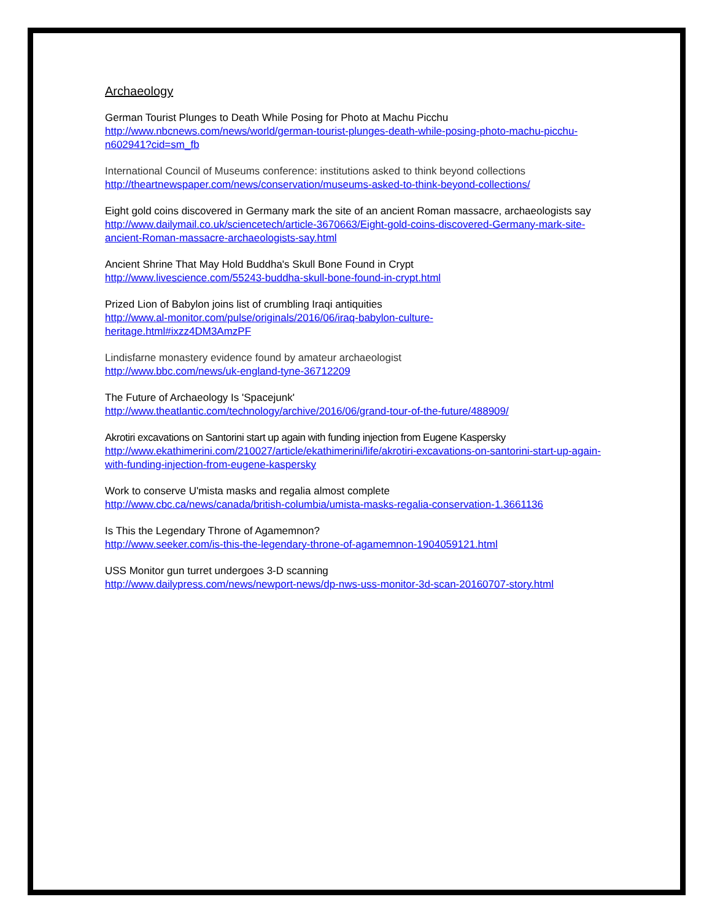Archaeology
German Tourist Plunges to Death While Posing for Photo at Machu Picchu
http://www.nbcnews.com/news/world/german-tourist-plunges-death-while-posing-photo-machu-picchu-n602941?cid=sm_fb
International Council of Museums conference: institutions asked to think beyond collections
http://theartnewspaper.com/news/conservation/museums-asked-to-think-beyond-collections/
Eight gold coins discovered in Germany mark the site of an ancient Roman massacre, archaeologists say
http://www.dailymail.co.uk/sciencetech/article-3670663/Eight-gold-coins-discovered-Germany-mark-site-ancient-Roman-massacre-archaeologists-say.html
Ancient Shrine That May Hold Buddha's Skull Bone Found in Crypt
http://www.livescience.com/55243-buddha-skull-bone-found-in-crypt.html
Prized Lion of Babylon joins list of crumbling Iraqi antiquities
http://www.al-monitor.com/pulse/originals/2016/06/iraq-babylon-culture-
heritage.html#ixzz4DM3AmzPF
Lindisfarne monastery evidence found by amateur archaeologist
http://www.bbc.com/news/uk-england-tyne-36712209
The Future of Archaeology Is 'Spacejunk'
http://www.theatlantic.com/technology/archive/2016/06/grand-tour-of-the-future/488909/
Akrotiri excavations on Santorini start up again with funding injection from Eugene Kaspersky
http://www.ekathimerini.com/210027/article/ekathimerini/life/akrotiri-excavations-on-santorini-start-up-again-with-funding-injection-from-eugene-kaspersky
Work to conserve U'mista masks and regalia almost complete
http://www.cbc.ca/news/canada/british-columbia/umista-masks-regalia-conservation-1.3661136
Is This the Legendary Throne of Agamemnon?
http://www.seeker.com/is-this-the-legendary-throne-of-agamemnon-1904059121.html
USS Monitor gun turret undergoes 3-D scanning
http://www.dailypress.com/news/newport-news/dp-nws-uss-monitor-3d-scan-20160707-story.html